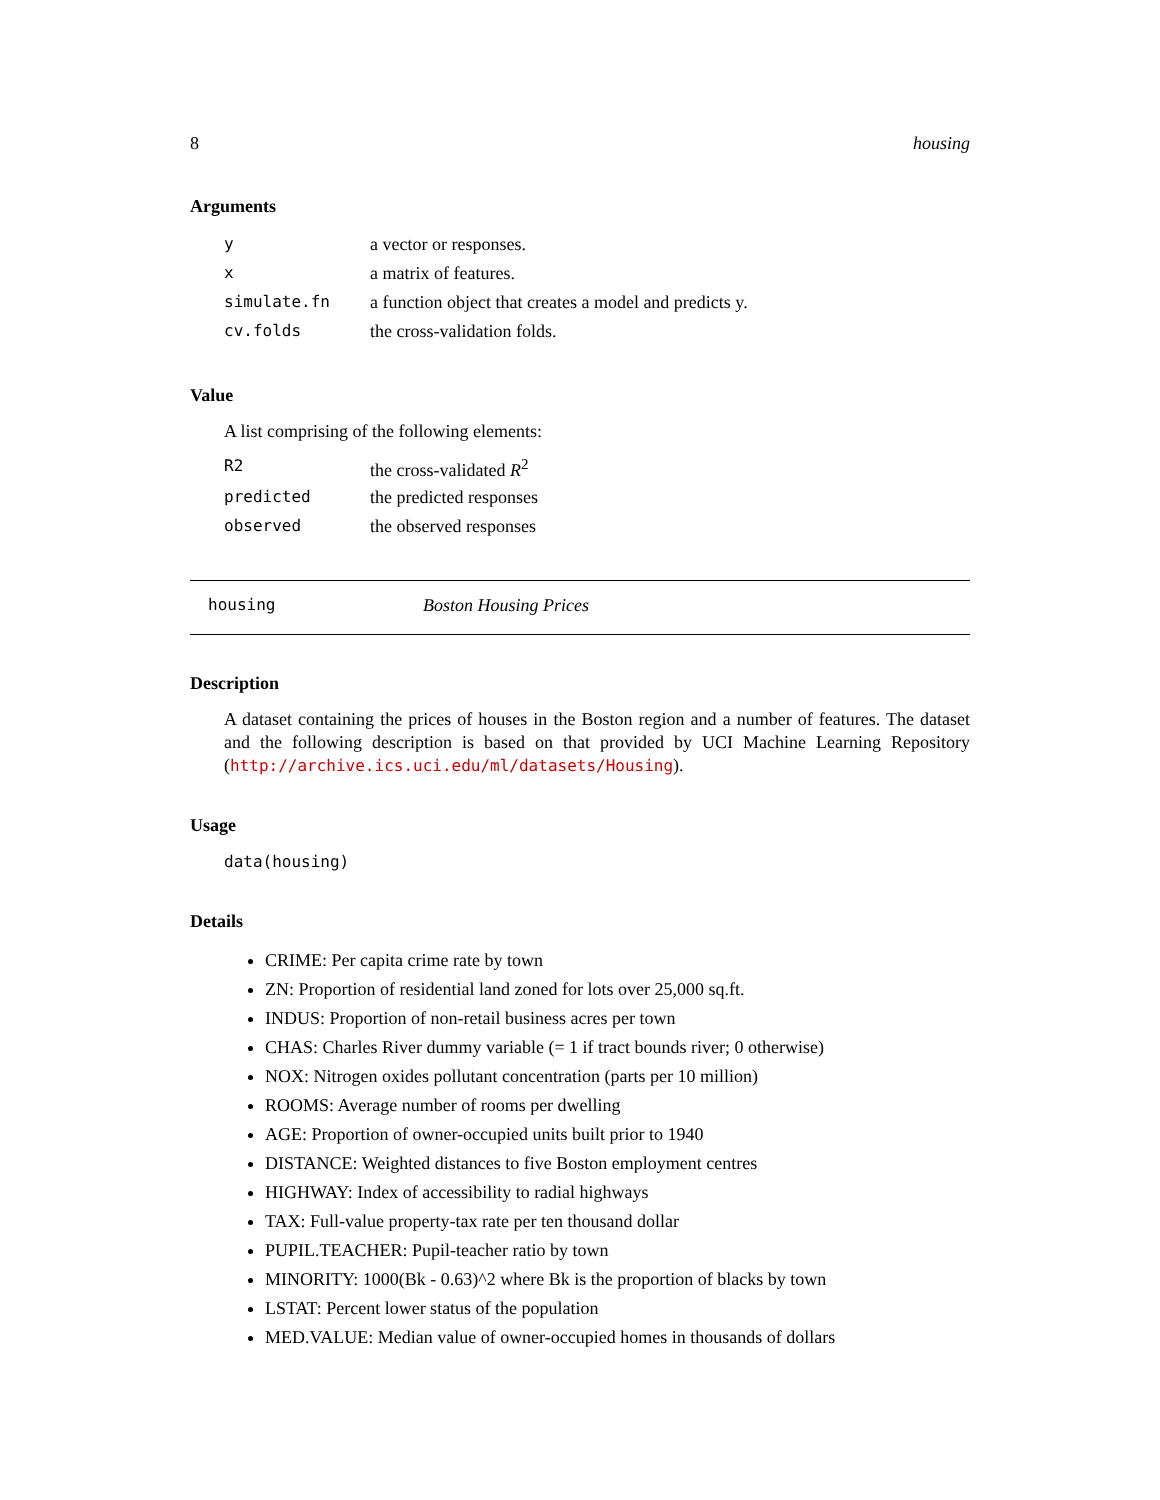8 housing
Arguments
| y | a vector or responses. |
| x | a matrix of features. |
| simulate.fn | a function object that creates a model and predicts y. |
| cv.folds | the cross-validation folds. |
Value
A list comprising of the following elements:
| R2 | the cross-validated R<sup>2</sup> |
| predicted | the predicted responses |
| observed | the observed responses |
housing Boston Housing Prices
Description
A dataset containing the prices of houses in the Boston region and a number of features. The dataset and the following description is based on that provided by UCI Machine Learning Repository (http://archive.ics.uci.edu/ml/datasets/Housing).
Usage
data(housing)
Details
CRIME: Per capita crime rate by town
ZN: Proportion of residential land zoned for lots over 25,000 sq.ft.
INDUS: Proportion of non-retail business acres per town
CHAS: Charles River dummy variable (= 1 if tract bounds river; 0 otherwise)
NOX: Nitrogen oxides pollutant concentration (parts per 10 million)
ROOMS: Average number of rooms per dwelling
AGE: Proportion of owner-occupied units built prior to 1940
DISTANCE: Weighted distances to five Boston employment centres
HIGHWAY: Index of accessibility to radial highways
TAX: Full-value property-tax rate per ten thousand dollar
PUPIL.TEACHER: Pupil-teacher ratio by town
MINORITY: 1000(Bk - 0.63)^2 where Bk is the proportion of blacks by town
LSTAT: Percent lower status of the population
MED.VALUE: Median value of owner-occupied homes in thousands of dollars